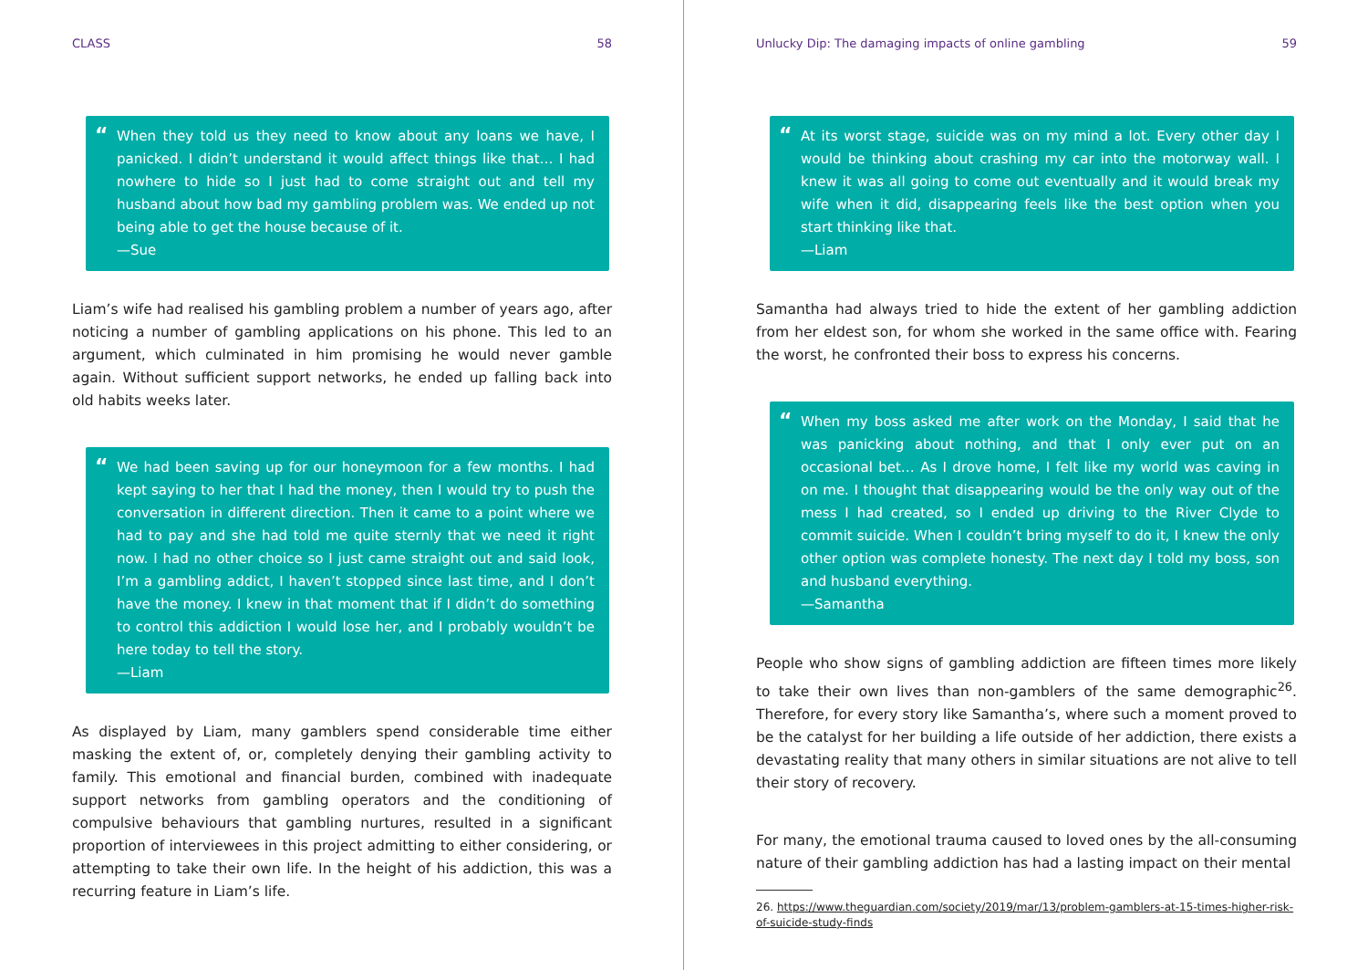CLASS 58
“When they told us they need to know about any loans we have, I panicked. I didn’t understand it would affect things like that… I had nowhere to hide so I just had to come straight out and tell my husband about how bad my gambling problem was. We ended up not being able to get the house because of it.
—Sue
Liam’s wife had realised his gambling problem a number of years ago, after noticing a number of gambling applications on his phone. This led to an argument, which culminated in him promising he would never gamble again. Without sufficient support networks, he ended up falling back into old habits weeks later.
“We had been saving up for our honeymoon for a few months. I had kept saying to her that I had the money, then I would try to push the conversation in different direction. Then it came to a point where we had to pay and she had told me quite sternly that we need it right now. I had no other choice so I just came straight out and said look, I’m a gambling addict, I haven’t stopped since last time, and I don’t have the money. I knew in that moment that if I didn’t do something to control this addiction I would lose her, and I probably wouldn’t be here today to tell the story.
—Liam
As displayed by Liam, many gamblers spend considerable time either masking the extent of, or, completely denying their gambling activity to family. This emotional and financial burden, combined with inadequate support networks from gambling operators and the conditioning of compulsive behaviours that gambling nurtures, resulted in a significant proportion of interviewees in this project admitting to either considering, or attempting to take their own life. In the height of his addiction, this was a recurring feature in Liam’s life.
Unlucky Dip: The damaging impacts of online gambling 59
“At its worst stage, suicide was on my mind a lot. Every other day I would be thinking about crashing my car into the motorway wall. I knew it was all going to come out eventually and it would break my wife when it did, disappearing feels like the best option when you start thinking like that.
—Liam
Samantha had always tried to hide the extent of her gambling addiction from her eldest son, for whom she worked in the same office with. Fearing the worst, he confronted their boss to express his concerns.
“When my boss asked me after work on the Monday, I said that he was panicking about nothing, and that I only ever put on an occasional bet… As I drove home, I felt like my world was caving in on me. I thought that disappearing would be the only way out of the mess I had created, so I ended up driving to the River Clyde to commit suicide. When I couldn’t bring myself to do it, I knew the only other option was complete honesty. The next day I told my boss, son and husband everything.
—Samantha
People who show signs of gambling addiction are fifteen times more likely to take their own lives than non-gamblers of the same demographic<sup>26</sup>. Therefore, for every story like Samantha’s, where such a moment proved to be the catalyst for her building a life outside of her addiction, there exists a devastating reality that many others in similar situations are not alive to tell their story of recovery.
For many, the emotional trauma caused to loved ones by the all-consuming nature of their gambling addiction has had a lasting impact on their mental
26. https://www.theguardian.com/society/2019/mar/13/problem-gamblers-at-15-times-higher-risk-
of-suicide-study-finds